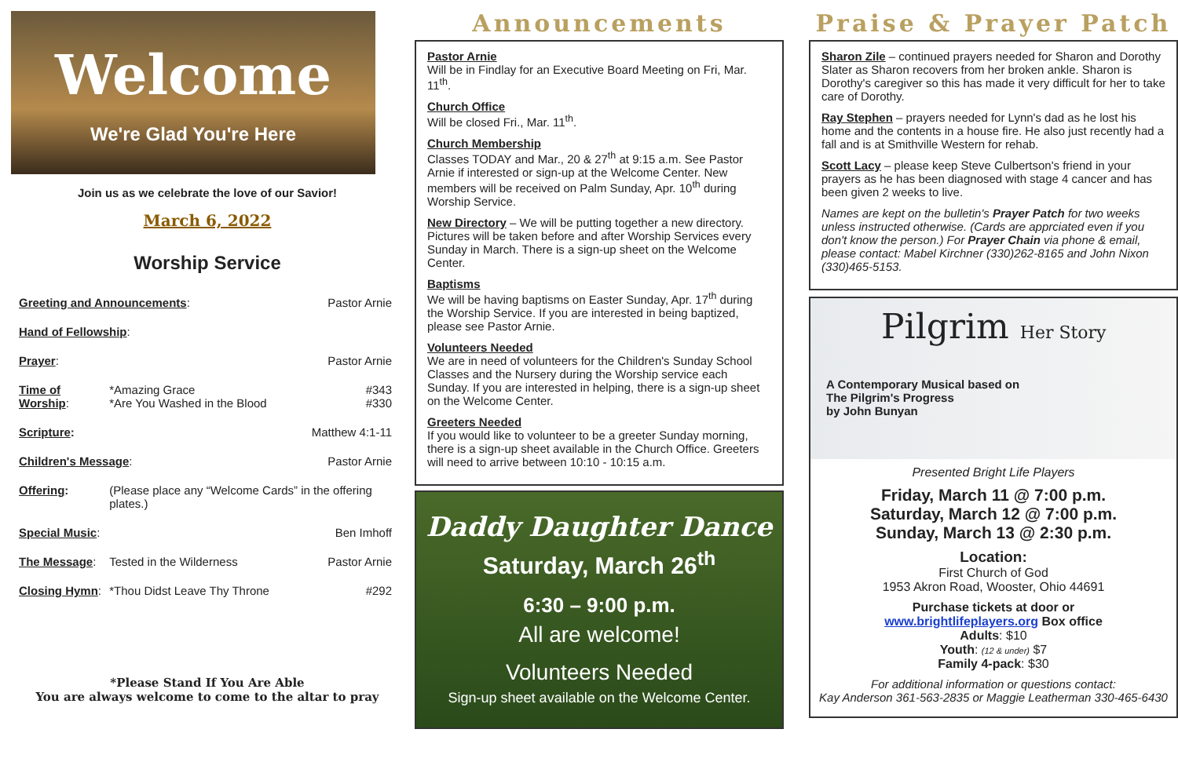Welcome
We're Glad You're Here
Join us as we celebrate the love of our Savior!
March 6, 2022
Worship Service
| Greeting and Announcements : | | Pastor Arnie |
| Hand of Fellowship : | | |
| Prayer : | | Pastor Arnie |
| Time of Worship : | *Amazing Grace *Are You Washed in the Blood | #343 #330 |
| Scripture : | | Matthew 4:1-11 |
| Children's Message : | | Pastor Arnie |
| Offering : | (Please place any “Welcome Cards” in the offering plates.) | |
| Special Music : | | Ben Imhoff |
| The Message : | Tested in the Wilderness | Pastor Arnie |
| Closing Hymn : | *Thou Didst Leave Thy Throne | #292 |
*Please Stand If You Are Able
You are always welcome to come to the altar to pray
Announcements
Pastor Arnie
Will be in Findlay for an Executive Board Meeting on Fri, Mar. 11<sup>th</sup>.
Church Office
Will be closed Fri., Mar. 11<sup>th</sup>.
Church Membership
Classes TODAY and Mar., 20 & 27<sup>th</sup> at 9:15 a.m. See Pastor Arnie if interested or sign-up at the Welcome Center. New members will be received on Palm Sunday, Apr. 10<sup>th</sup> during Worship Service.
New Directory – We will be putting together a new directory. Pictures will be taken before and after Worship Services every Sunday in March. There is a sign-up sheet on the Welcome Center.
Baptisms
We will be having baptisms on Easter Sunday, Apr. 17<sup>th</sup> during the Worship Service. If you are interested in being baptized, please see Pastor Arnie.
Volunteers Needed
We are in need of volunteers for the Children's Sunday School Classes and the Nursery during the Worship service each Sunday. If you are interested in helping, there is a sign-up sheet on the Welcome Center.
Greeters Needed
If you would like to volunteer to be a greeter Sunday morning, there is a sign-up sheet available in the Church Office. Greeters will need to arrive between 10:10 - 10:15 a.m.
Daddy Daughter Dance
Saturday, March 26<sup>th</sup>
6:30 – 9:00 p.m.
All are welcome!
Volunteers Needed
Sign-up sheet available on the Welcome Center.
Praise & Prayer Patch
Sharon Zile – continued prayers needed for Sharon and Dorothy Slater as Sharon recovers from her broken ankle. Sharon is Dorothy's caregiver so this has made it very difficult for her to take care of Dorothy.
Ray Stephen – prayers needed for Lynn's dad as he lost his home and the contents in a house fire. He also just recently had a fall and is at Smithville Western for rehab.
Scott Lacy – please keep Steve Culbertson's friend in your prayers as he has been diagnosed with stage 4 cancer and has been given 2 weeks to live.
Names are kept on the bulletin's Prayer Patch for two weeks unless instructed otherwise. (Cards are apprciated even if you don't know the person.) For Prayer Chain via phone & email, please contact: Mabel Kirchner (330)262-8165 and John Nixon (330)465-5153.
Pilgrim Her Story
A Contemporary Musical based on
The Pilgrim's Progress
by John Bunyan
Presented Bright Life Players
Friday, March 11 @ 7:00 p.m.
Saturday, March 12 @ 7:00 p.m.
Sunday, March 13 @ 2:30 p.m.
Location:
First Church of God
1953 Akron Road, Wooster, Ohio 44691
Purchase tickets at door or
www.brightlifeplayers.org Box office
Adults: $10
Youth: (12 & under) $7
Family 4-pack: $30
For additional information or questions contact:
Kay Anderson 361-563-2835 or Maggie Leatherman 330-465-6430